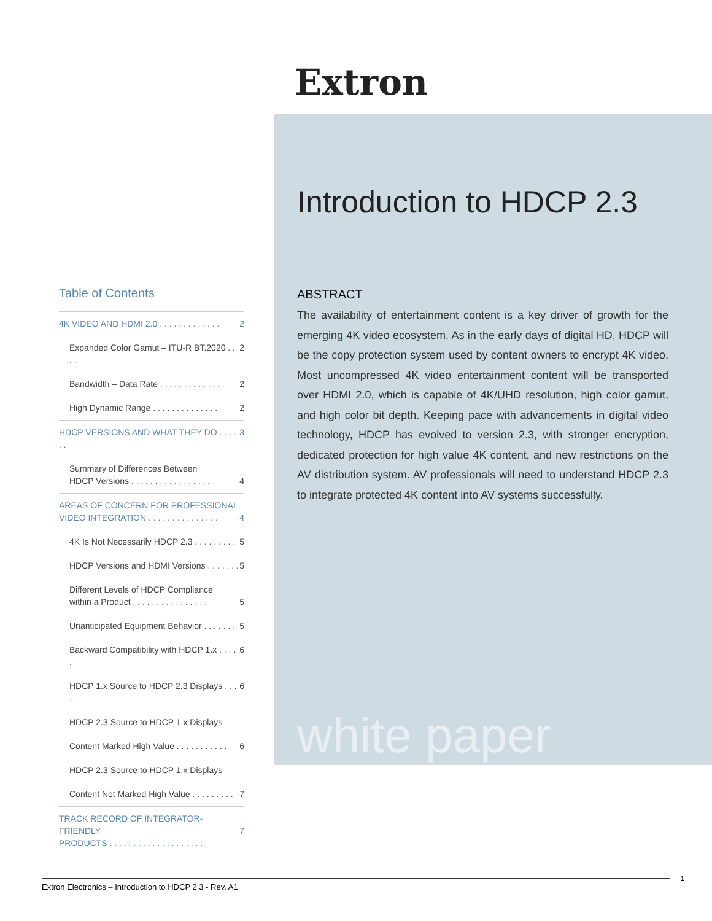Extron
Introduction to HDCP 2.3
ABSTRACT
The availability of entertainment content is a key driver of growth for the emerging 4K video ecosystem. As in the early days of digital HD, HDCP will be the copy protection system used by content owners to encrypt 4K video. Most uncompressed 4K video entertainment content will be transported over HDMI 2.0, which is capable of 4K/UHD resolution, high color gamut, and high color bit depth. Keeping pace with advancements in digital video technology, HDCP has evolved to version 2.3, with stronger encryption, dedicated protection for high value 4K content, and new restrictions on the AV distribution system. AV professionals will need to understand HDCP 2.3 to integrate protected 4K content into AV systems successfully.
white paper
Table of Contents
4K VIDEO AND HDMI 2.0 . . . . . . . . . . . . . 2
Expanded Color Gamut – ITU-R BT.2020 . . . . 2
Bandwidth – Data Rate . . . . . . . . . . . . . 2
High Dynamic Range . . . . . . . . . . . . . . 2
HDCP VERSIONS AND WHAT THEY DO . . . . . . 3
Summary of Differences Between
HDCP Versions . . . . . . . . . . . . . . . . .
4
AREAS OF CONCERN FOR PROFESSIONAL
VIDEO INTEGRATION . . . . . . . . . . . . . . .
4
4K Is Not Necessarily HDCP 2.3 . . . . . . . . . 5
HDCP Versions and HDMI Versions . . . . . . . 5
Different Levels of HDCP Compliance
within a Product . . . . . . . . . . . . . . . .
5
Unanticipated Equipment Behavior . . . . . . . 5
Backward Compatibility with HDCP 1.x . . . . . 6
HDCP 1.x Source to HDCP 2.3 Displays . . . . . 6
HDCP 2.3 Source to HDCP 1.x Displays –
Content Marked High Value . . . . . . . . . . . 6
HDCP 2.3 Source to HDCP 1.x Displays –
Content Not Marked High Value . . . . . . . . . 7
TRACK RECORD OF INTEGRATOR-FRIENDLY
PRODUCTS . . . . . . . . . . . . . . . . . . . .
7
Extron Electronics – Introduction to HDCP 2.3 - Rev. A1 1